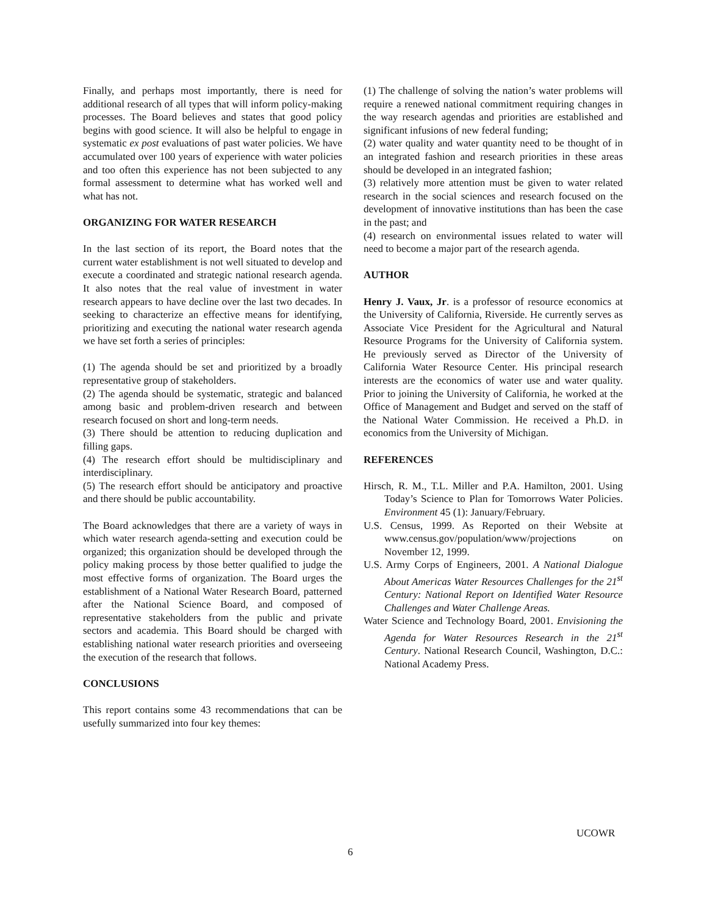Finally, and perhaps most importantly, there is need for additional research of all types that will inform policy-making processes. The Board believes and states that good policy begins with good science. It will also be helpful to engage in systematic ex post evaluations of past water policies. We have accumulated over 100 years of experience with water policies and too often this experience has not been subjected to any formal assessment to determine what has worked well and what has not.
ORGANIZING FOR WATER RESEARCH
In the last section of its report, the Board notes that the current water establishment is not well situated to develop and execute a coordinated and strategic national research agenda. It also notes that the real value of investment in water research appears to have decline over the last two decades. In seeking to characterize an effective means for identifying, prioritizing and executing the national water research agenda we have set forth a series of principles:
(1) The agenda should be set and prioritized by a broadly representative group of stakeholders.
(2) The agenda should be systematic, strategic and balanced among basic and problem-driven research and between research focused on short and long-term needs.
(3) There should be attention to reducing duplication and filling gaps.
(4) The research effort should be multidisciplinary and interdisciplinary.
(5) The research effort should be anticipatory and proactive and there should be public accountability.
The Board acknowledges that there are a variety of ways in which water research agenda-setting and execution could be organized; this organization should be developed through the policy making process by those better qualified to judge the most effective forms of organization. The Board urges the establishment of a National Water Research Board, patterned after the National Science Board, and composed of representative stakeholders from the public and private sectors and academia. This Board should be charged with establishing national water research priorities and overseeing the execution of the research that follows.
CONCLUSIONS
This report contains some 43 recommendations that can be usefully summarized into four key themes:
(1) The challenge of solving the nation’s water problems will require a renewed national commitment requiring changes in the way research agendas and priorities are established and significant infusions of new federal funding;
(2) water quality and water quantity need to be thought of in an integrated fashion and research priorities in these areas should be developed in an integrated fashion;
(3) relatively more attention must be given to water related research in the social sciences and research focused on the development of innovative institutions than has been the case in the past; and
(4) research on environmental issues related to water will need to become a major part of the research agenda.
AUTHOR
Henry J. Vaux, Jr. is a professor of resource economics at the University of California, Riverside. He currently serves as Associate Vice President for the Agricultural and Natural Resource Programs for the University of California system. He previously served as Director of the University of California Water Resource Center. His principal research interests are the economics of water use and water quality. Prior to joining the University of California, he worked at the Office of Management and Budget and served on the staff of the National Water Commission. He received a Ph.D. in economics from the University of Michigan.
REFERENCES
Hirsch, R. M., T.L. Miller and P.A. Hamilton, 2001. Using Today’s Science to Plan for Tomorrows Water Policies. Environment 45 (1): January/February.
U.S. Census, 1999. As Reported on their Website at www.census.gov/population/www/projections on November 12, 1999.
U.S. Army Corps of Engineers, 2001. A National Dialogue About Americas Water Resources Challenges for the 21<sup>st</sup> Century: National Report on Identified Water Resource Challenges and Water Challenge Areas.
Water Science and Technology Board, 2001. Envisioning the Agenda for Water Resources Research in the 21<sup>st</sup> Century. National Research Council, Washington, D.C.: National Academy Press.
UCOWR
6